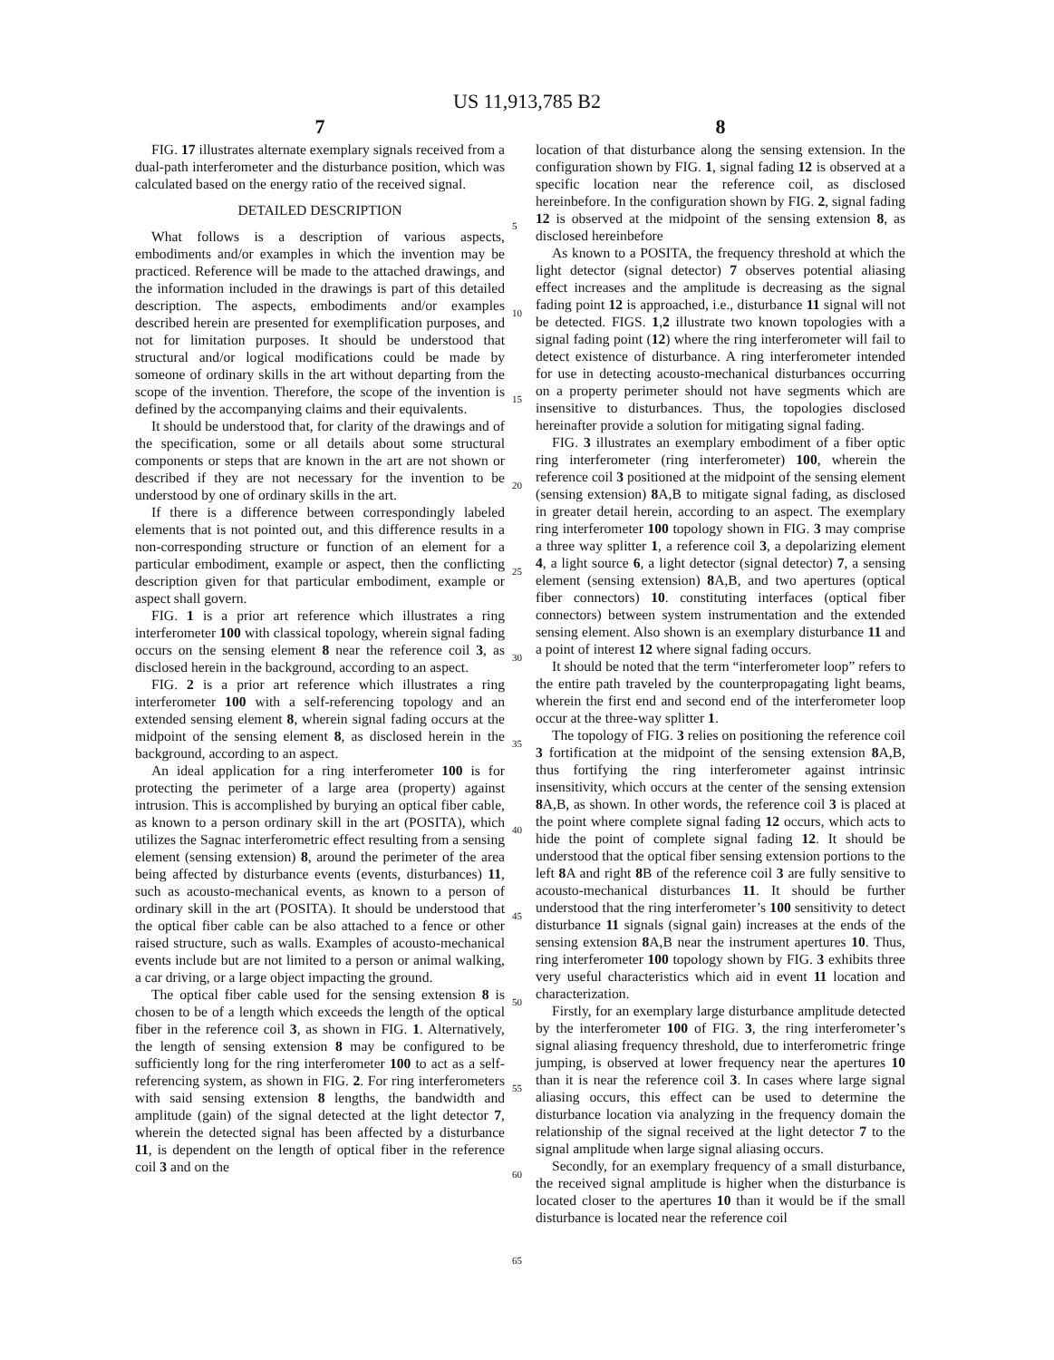US 11,913,785 B2
7
FIG. 17 illustrates alternate exemplary signals received from a dual-path interferometer and the disturbance position, which was calculated based on the energy ratio of the received signal.
DETAILED DESCRIPTION
What follows is a description of various aspects, embodiments and/or examples in which the invention may be practiced. Reference will be made to the attached drawings, and the information included in the drawings is part of this detailed description. The aspects, embodiments and/or examples described herein are presented for exemplification purposes, and not for limitation purposes. It should be understood that structural and/or logical modifications could be made by someone of ordinary skills in the art without departing from the scope of the invention. Therefore, the scope of the invention is defined by the accompanying claims and their equivalents.
It should be understood that, for clarity of the drawings and of the specification, some or all details about some structural components or steps that are known in the art are not shown or described if they are not necessary for the invention to be understood by one of ordinary skills in the art.
If there is a difference between correspondingly labeled elements that is not pointed out, and this difference results in a non-corresponding structure or function of an element for a particular embodiment, example or aspect, then the conflicting description given for that particular embodiment, example or aspect shall govern.
FIG. 1 is a prior art reference which illustrates a ring interferometer 100 with classical topology, wherein signal fading occurs on the sensing element 8 near the reference coil 3, as disclosed herein in the background, according to an aspect.
FIG. 2 is a prior art reference which illustrates a ring interferometer 100 with a self-referencing topology and an extended sensing element 8, wherein signal fading occurs at the midpoint of the sensing element 8, as disclosed herein in the background, according to an aspect.
An ideal application for a ring interferometer 100 is for protecting the perimeter of a large area (property) against intrusion. This is accomplished by burying an optical fiber cable, as known to a person ordinary skill in the art (POSITA), which utilizes the Sagnac interferometric effect resulting from a sensing element (sensing extension) 8, around the perimeter of the area being affected by disturbance events (events, disturbances) 11, such as acousto-mechanical events, as known to a person of ordinary skill in the art (POSITA). It should be understood that the optical fiber cable can be also attached to a fence or other raised structure, such as walls. Examples of acousto-mechanical events include but are not limited to a person or animal walking, a car driving, or a large object impacting the ground.
The optical fiber cable used for the sensing extension 8 is chosen to be of a length which exceeds the length of the optical fiber in the reference coil 3, as shown in FIG. 1. Alternatively, the length of sensing extension 8 may be configured to be sufficiently long for the ring interferometer 100 to act as a self-referencing system, as shown in FIG. 2. For ring interferometers with said sensing extension 8 lengths, the bandwidth and amplitude (gain) of the signal detected at the light detector 7, wherein the detected signal has been affected by a disturbance 11, is dependent on the length of optical fiber in the reference coil 3 and on the
8
location of that disturbance along the sensing extension. In the configuration shown by FIG. 1, signal fading 12 is observed at a specific location near the reference coil, as disclosed hereinbefore. In the configuration shown by FIG. 2, signal fading 12 is observed at the midpoint of the sensing extension 8, as disclosed hereinbefore
As known to a POSITA, the frequency threshold at which the light detector (signal detector) 7 observes potential aliasing effect increases and the amplitude is decreasing as the signal fading point 12 is approached, i.e., disturbance 11 signal will not be detected. FIGS. 1,2 illustrate two known topologies with a signal fading point (12) where the ring interferometer will fail to detect existence of disturbance. A ring interferometer intended for use in detecting acousto-mechanical disturbances occurring on a property perimeter should not have segments which are insensitive to disturbances. Thus, the topologies disclosed hereinafter provide a solution for mitigating signal fading.
FIG. 3 illustrates an exemplary embodiment of a fiber optic ring interferometer (ring interferometer) 100, wherein the reference coil 3 positioned at the midpoint of the sensing element (sensing extension) 8 A,B to mitigate signal fading, as disclosed in greater detail herein, according to an aspect. The exemplary ring interferometer 100 topology shown in FIG. 3 may comprise a three way splitter 1, a reference coil 3, a depolarizing element 4, a light source 6, a light detector (signal detector) 7, a sensing element (sensing extension) 8 A,B, and two apertures (optical fiber connectors) 10. constituting interfaces (optical fiber connectors) between system instrumentation and the extended sensing element. Also shown is an exemplary disturbance 11 and a point of interest 12 where signal fading occurs.
It should be noted that the term “interferometer loop” refers to the entire path traveled by the counterpropagating light beams, wherein the first end and second end of the interferometer loop occur at the three-way splitter 1.
The topology of FIG. 3 relies on positioning the reference coil 3 fortification at the midpoint of the sensing extension 8 A,B, thus fortifying the ring interferometer against intrinsic insensitivity, which occurs at the center of the sensing extension 8 A,B, as shown. In other words, the reference coil 3 is placed at the point where complete signal fading 12 occurs, which acts to hide the point of complete signal fading 12. It should be understood that the optical fiber sensing extension portions to the left 8 A and right 8 B of the reference coil 3 are fully sensitive to acousto-mechanical disturbances 11. It should be further understood that the ring interferometer’s 100 sensitivity to detect disturbance 11 signals (signal gain) increases at the ends of the sensing extension 8 A,B near the instrument apertures 10. Thus, ring interferometer 100 topology shown by FIG. 3 exhibits three very useful characteristics which aid in event 11 location and characterization.
Firstly, for an exemplary large disturbance amplitude detected by the interferometer 100 of FIG. 3, the ring interferometer’s signal aliasing frequency threshold, due to interferometric fringe jumping, is observed at lower frequency near the apertures 10 than it is near the reference coil 3. In cases where large signal aliasing occurs, this effect can be used to determine the disturbance location via analyzing in the frequency domain the relationship of the signal received at the light detector 7 to the signal amplitude when large signal aliasing occurs.
Secondly, for an exemplary frequency of a small disturbance, the received signal amplitude is higher when the disturbance is located closer to the apertures 10 than it would be if the small disturbance is located near the reference coil
5
10
15
20
25
30
35
40
45
50
55
60
65